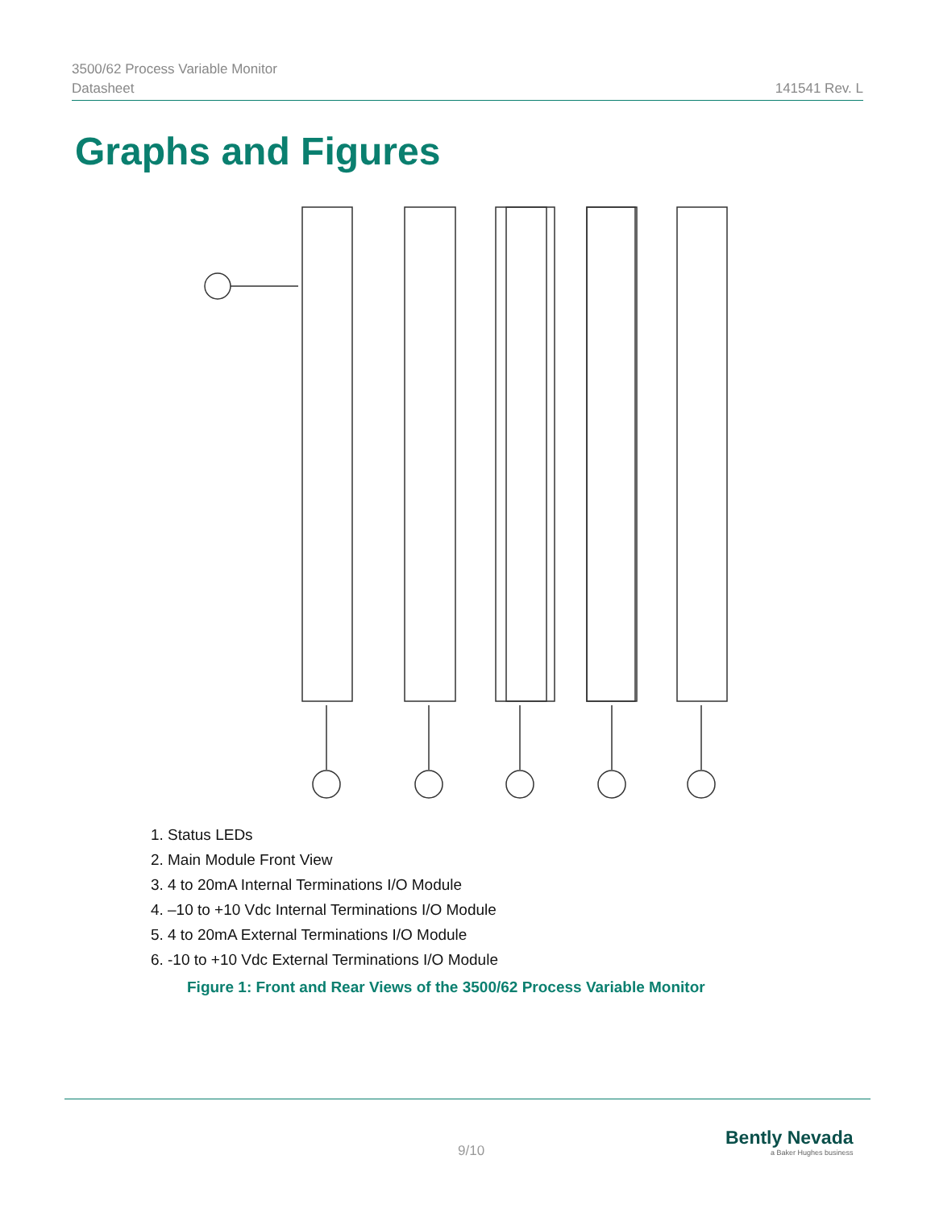3500/62 Process Variable Monitor
Datasheet
141541 Rev. L
Graphs and Figures
1. Status LEDs
2. Main Module Front View
3. 4 to 20mA Internal Terminations I/O Module
4. –10 to +10 Vdc Internal Terminations I/O Module
5. 4 to 20mA External Terminations I/O Module
6. -10 to +10 Vdc External Terminations I/O Module
Figure 1: Front and Rear Views of the 3500/62 Process Variable Monitor
9/10
Bently Nevada
a Baker Hughes business